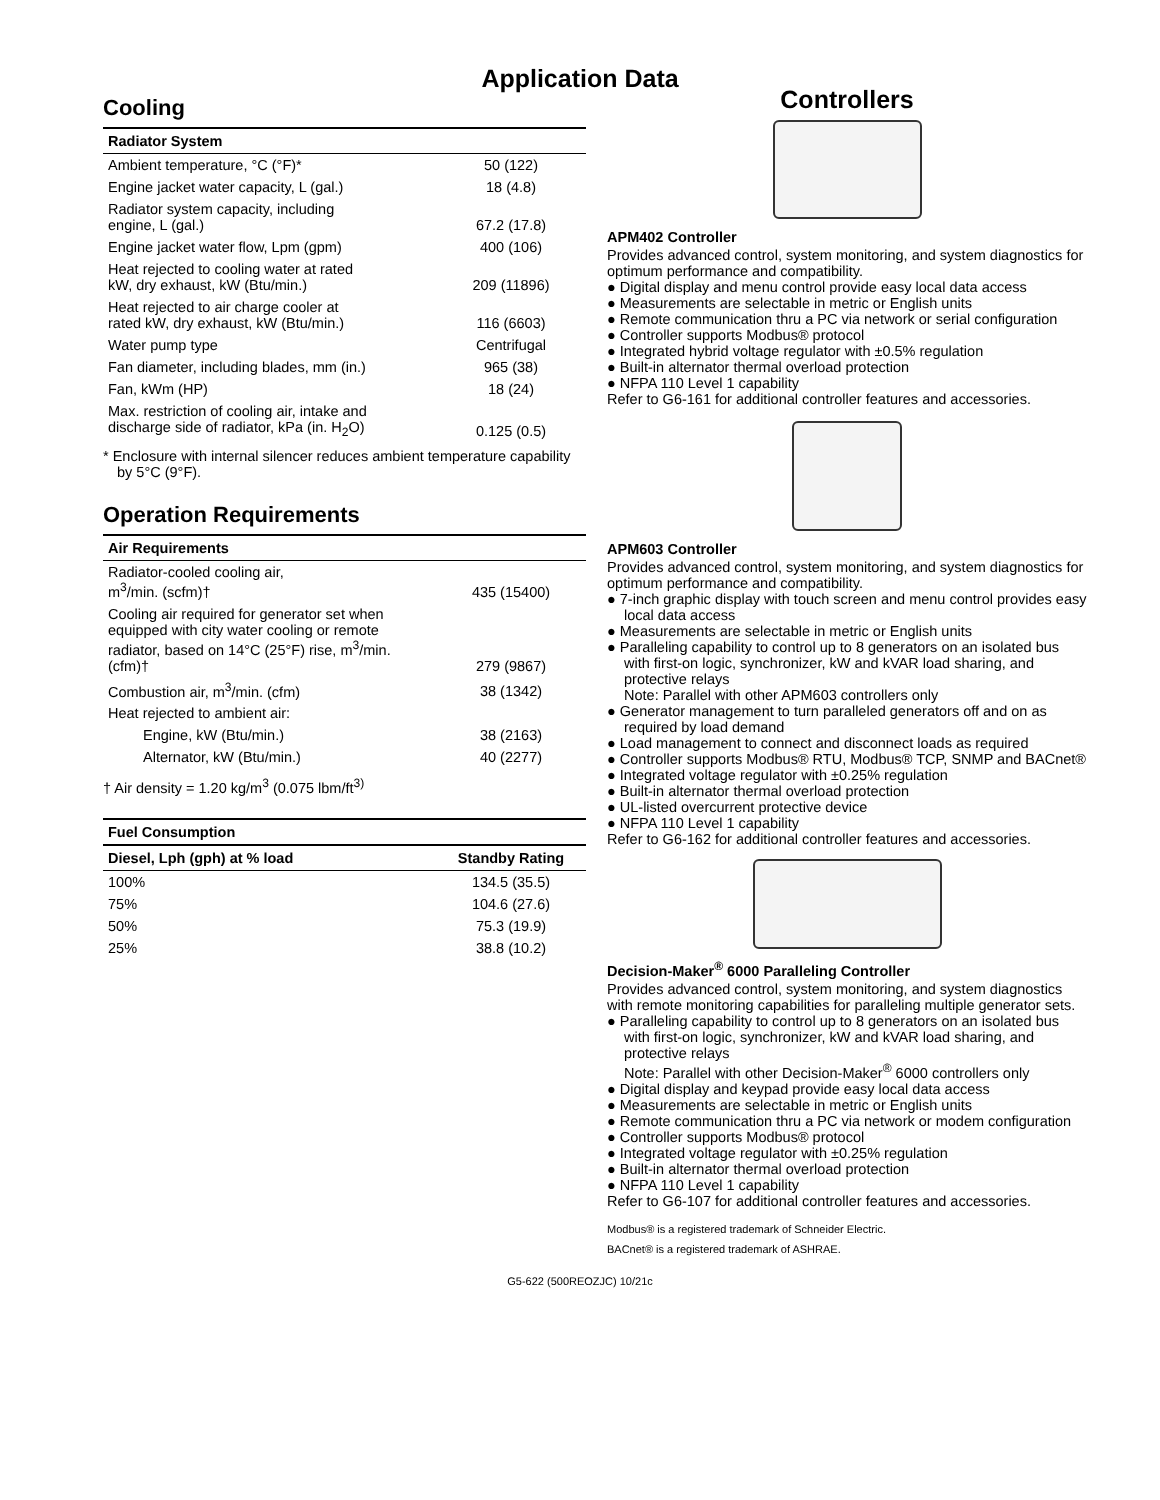Application Data
Cooling
| Radiator System | |
| --- | --- |
| Ambient temperature, °C (°F)* | 50 (122) |
| Engine jacket water capacity, L (gal.) | 18 (4.8) |
| Radiator system capacity, including engine, L (gal.) | 67.2 (17.8) |
| Engine jacket water flow, Lpm (gpm) | 400 (106) |
| Heat rejected to cooling water at rated kW, dry exhaust, kW (Btu/min.) | 209 (11896) |
| Heat rejected to air charge cooler at rated kW, dry exhaust, kW (Btu/min.) | 116 (6603) |
| Water pump type | Centrifugal |
| Fan diameter, including blades, mm (in.) | 965 (38) |
| Fan, kWm (HP) | 18 (24) |
| Max. restriction of cooling air, intake and discharge side of radiator, kPa (in. H<sub>2</sub>O) | 0.125 (0.5) |
* Enclosure with internal silencer reduces ambient temperature capability by 5°C (9°F).
Operation Requirements
| Air Requirements | |
| --- | --- |
| Radiator-cooled cooling air, m<sup>3</sup>/min. (scfm)† | 435 (15400) |
| Cooling air required for generator set when equipped with city water cooling or remote radiator, based on 14°C (25°F) rise, m<sup>3</sup>/min. (cfm)† | 279 (9867) |
| Combustion air, m<sup>3</sup>/min. (cfm) | 38 (1342) |
| Heat rejected to ambient air: | |
| Engine, kW (Btu/min.) | 38 (2163) |
| Alternator, kW (Btu/min.) | 40 (2277) |
† Air density = 1.20 kg/m<sup>3</sup> (0.075 lbm/ft<sup>3)</sup>
| Fuel Consumption | |
| --- | --- |
| Diesel, Lph (gph) at % load | Standby Rating |
| 100% | 134.5 (35.5) |
| 75% | 104.6 (27.6) |
| 50% | 75.3 (19.9) |
| 25% | 38.8 (10.2) |
Controllers
APM402 Controller
Provides advanced control, system monitoring, and system diagnostics for optimum performance and compatibility.
● Digital display and menu control provide easy local data access
● Measurements are selectable in metric or English units
● Remote communication thru a PC via network or serial configuration
● Controller supports Modbus® protocol
● Integrated hybrid voltage regulator with ±0.5% regulation
● Built-in alternator thermal overload protection
● NFPA 110 Level 1 capability
Refer to G6-161 for additional controller features and accessories.
APM603 Controller
Provides advanced control, system monitoring, and system diagnostics for optimum performance and compatibility.
● 7-inch graphic display with touch screen and menu control provides easy local data access
● Measurements are selectable in metric or English units
● Paralleling capability to control up to 8 generators on an isolated bus with first-on logic, synchronizer, kW and kVAR load sharing, and protective relays
Note: Parallel with other APM603 controllers only
● Generator management to turn paralleled generators off and on as required by load demand
● Load management to connect and disconnect loads as required
● Controller supports Modbus® RTU, Modbus® TCP, SNMP and BACnet®
● Integrated voltage regulator with ±0.25% regulation
● Built-in alternator thermal overload protection
● UL-listed overcurrent protective device
● NFPA 110 Level 1 capability
Refer to G6-162 for additional controller features and accessories.
Decision-Maker<sup>®</sup> 6000 Paralleling Controller
Provides advanced control, system monitoring, and system diagnostics with remote monitoring capabilities for paralleling multiple generator sets.
● Paralleling capability to control up to 8 generators on an isolated bus with first-on logic, synchronizer, kW and kVAR load sharing, and protective relays
Note: Parallel with other Decision-Maker<sup>®</sup> 6000 controllers only
● Digital display and keypad provide easy local data access
● Measurements are selectable in metric or English units
● Remote communication thru a PC via network or modem configuration
● Controller supports Modbus® protocol
● Integrated voltage regulator with ±0.25% regulation
● Built-in alternator thermal overload protection
● NFPA 110 Level 1 capability
Refer to G6-107 for additional controller features and accessories.
Modbus® is a registered trademark of Schneider Electric.
BACnet® is a registered trademark of ASHRAE.
G5-622 (500REOZJC) 10/21c